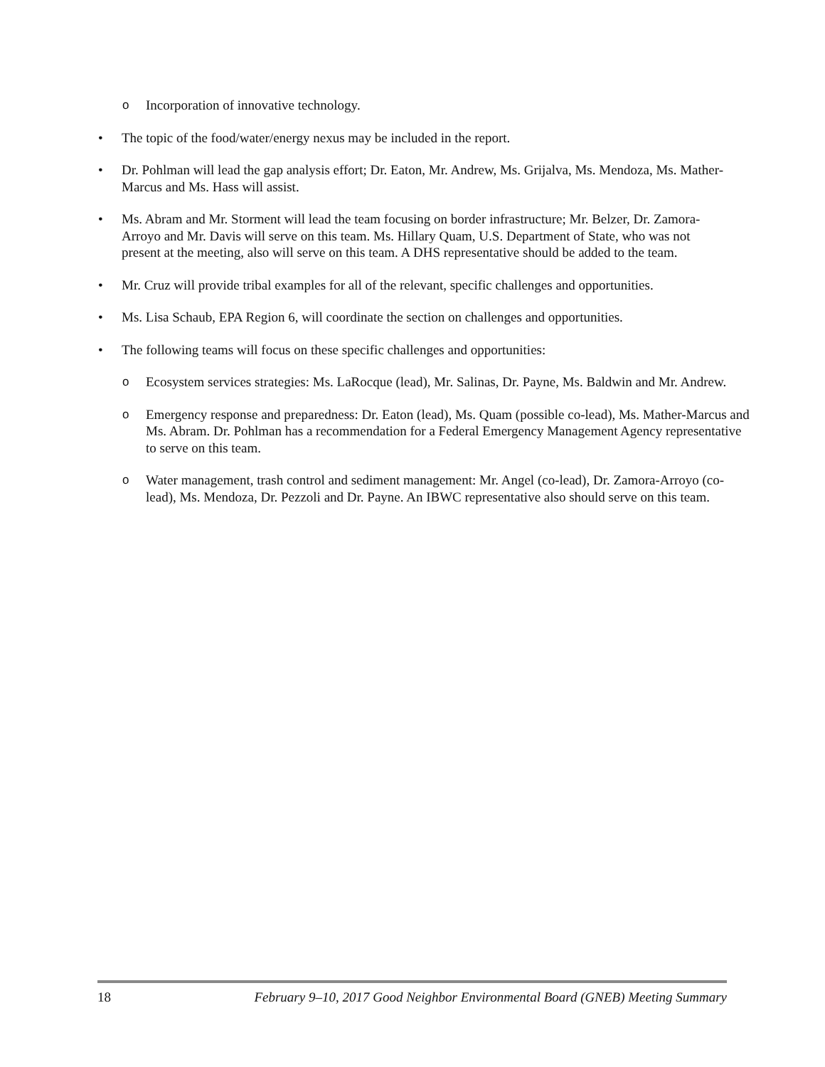o Incorporation of innovative technology.
• The topic of the food/water/energy nexus may be included in the report.
• Dr. Pohlman will lead the gap analysis effort; Dr. Eaton, Mr. Andrew, Ms. Grijalva, Ms. Mendoza, Ms. Mather-Marcus and Ms. Hass will assist.
• Ms. Abram and Mr. Storment will lead the team focusing on border infrastructure; Mr. Belzer, Dr. Zamora-Arroyo and Mr. Davis will serve on this team. Ms. Hillary Quam, U.S. Department of State, who was not present at the meeting, also will serve on this team. A DHS representative should be added to the team.
• Mr. Cruz will provide tribal examples for all of the relevant, specific challenges and opportunities.
• Ms. Lisa Schaub, EPA Region 6, will coordinate the section on challenges and opportunities.
• The following teams will focus on these specific challenges and opportunities:
o Ecosystem services strategies: Ms. LaRocque (lead), Mr. Salinas, Dr. Payne, Ms. Baldwin and Mr. Andrew.
o Emergency response and preparedness: Dr. Eaton (lead), Ms. Quam (possible co-lead), Ms. Mather-Marcus and Ms. Abram. Dr. Pohlman has a recommendation for a Federal Emergency Management Agency representative to serve on this team.
o Water management, trash control and sediment management: Mr. Angel (co-lead), Dr. Zamora-Arroyo (co-lead), Ms. Mendoza, Dr. Pezzoli and Dr. Payne. An IBWC representative also should serve on this team.
18 February 9–10, 2017 Good Neighbor Environmental Board (GNEB) Meeting Summary